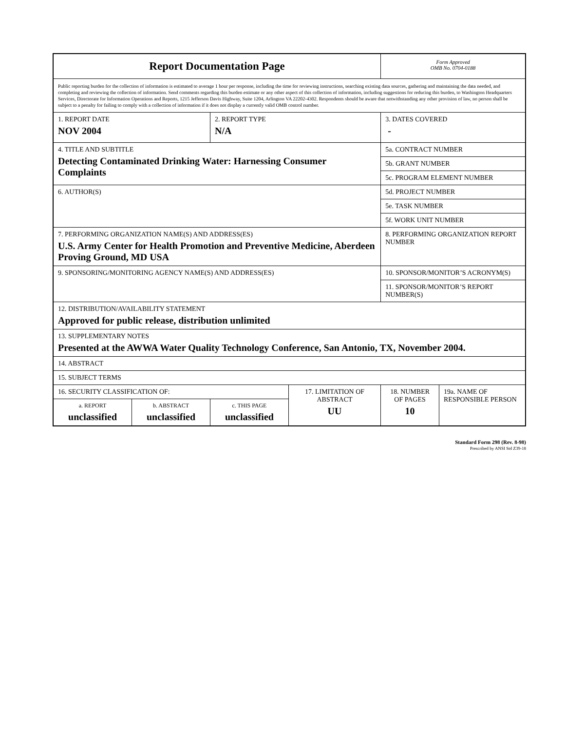| Report Documentation Page | | | | Form Approved OMB No. 0704-0188 | |
| Public reporting burden for the collection of information is estimated to average 1 hour per response, including the time for reviewing instructions, searching existing data sources, gathering and maintaining the data needed, and completing and reviewing the collection of information. Send comments regarding this burden estimate or any other aspect of this collection of information, including suggestions for reducing this burden, to Washington Headquarters Services, Directorate for Information Operations and Reports, 1215 Jefferson Davis Highway, Suite 1204, Arlington VA 22202-4302. Respondents should be aware that notwithstanding any other provision of law, no person shall be subject to a penalty for failing to comply with a collection of information if it does not display a currently valid OMB control number. | | | | | |
| 1. REPORT DATE NOV 2004 | | 2. REPORT TYPE N/A | | 3. DATES COVERED - | |
| 4. TITLE AND SUBTITLE Detecting Contaminated Drinking Water: Harnessing Consumer Complaints | | | | 5a. CONTRACT NUMBER | |
| | | | | 5b. GRANT NUMBER | |
| | | | | 5c. PROGRAM ELEMENT NUMBER | |
| 6. AUTHOR(S) | | | | 5d. PROJECT NUMBER | |
| | | | | 5e. TASK NUMBER | |
| | | | | 5f. WORK UNIT NUMBER | |
| 7. PERFORMING ORGANIZATION NAME(S) AND ADDRESS(ES) U.S. Army Center for Health Promotion and Preventive Medicine, Aberdeen Proving Ground, MD USA | | | | 8. PERFORMING ORGANIZATION REPORT NUMBER | |
| 9. SPONSORING/MONITORING AGENCY NAME(S) AND ADDRESS(ES) | | | | 10. SPONSOR/MONITOR’S ACRONYM(S) | |
| | | | | 11. SPONSOR/MONITOR’S REPORT NUMBER(S) | |
| 12. DISTRIBUTION/AVAILABILITY STATEMENT Approved for public release, distribution unlimited | | | | | |
| 13. SUPPLEMENTARY NOTES Presented at the AWWA Water Quality Technology Conference, San Antonio, TX, November 2004. | | | | | |
| 14. ABSTRACT | | | | | |
| 15. SUBJECT TERMS | | | | | |
| 16. SECURITY CLASSIFICATION OF: | | | 17. LIMITATION OF ABSTRACT UU | 18. NUMBER OF PAGES 10 | 19a. NAME OF RESPONSIBLE PERSON |
| a. REPORT unclassified | b. ABSTRACT unclassified | c. THIS PAGE unclassified | | | |
Standard Form 298 (Rev. 8-98)
Prescribed by ANSI Std Z39-18